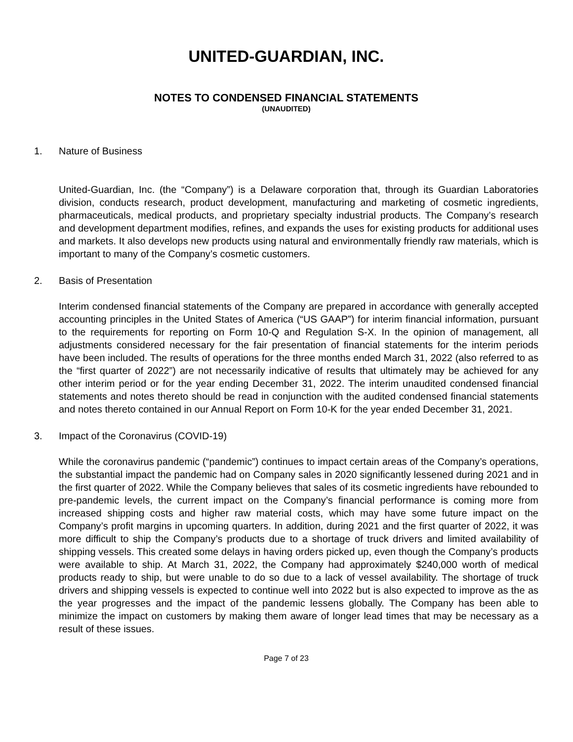UNITED-GUARDIAN, INC.
NOTES TO CONDENSED FINANCIAL STATEMENTS
(UNAUDITED)
1. Nature of Business
United-Guardian, Inc. (the “Company”) is a Delaware corporation that, through its Guardian Laboratories division, conducts research, product development, manufacturing and marketing of cosmetic ingredients, pharmaceuticals, medical products, and proprietary specialty industrial products. The Company’s research and development department modifies, refines, and expands the uses for existing products for additional uses and markets. It also develops new products using natural and environmentally friendly raw materials, which is important to many of the Company’s cosmetic customers.
2. Basis of Presentation
Interim condensed financial statements of the Company are prepared in accordance with generally accepted accounting principles in the United States of America (“US GAAP”) for interim financial information, pursuant to the requirements for reporting on Form 10-Q and Regulation S-X. In the opinion of management, all adjustments considered necessary for the fair presentation of financial statements for the interim periods have been included. The results of operations for the three months ended March 31, 2022 (also referred to as the “first quarter of 2022”) are not necessarily indicative of results that ultimately may be achieved for any other interim period or for the year ending December 31, 2022. The interim unaudited condensed financial statements and notes thereto should be read in conjunction with the audited condensed financial statements and notes thereto contained in our Annual Report on Form 10-K for the year ended December 31, 2021.
3. Impact of the Coronavirus (COVID-19)
While the coronavirus pandemic (“pandemic”) continues to impact certain areas of the Company’s operations, the substantial impact the pandemic had on Company sales in 2020 significantly lessened during 2021 and in the first quarter of 2022. While the Company believes that sales of its cosmetic ingredients have rebounded to pre-pandemic levels, the current impact on the Company’s financial performance is coming more from increased shipping costs and higher raw material costs, which may have some future impact on the Company’s profit margins in upcoming quarters. In addition, during 2021 and the first quarter of 2022, it was more difficult to ship the Company’s products due to a shortage of truck drivers and limited availability of shipping vessels. This created some delays in having orders picked up, even though the Company’s products were available to ship. At March 31, 2022, the Company had approximately $240,000 worth of medical products ready to ship, but were unable to do so due to a lack of vessel availability. The shortage of truck drivers and shipping vessels is expected to continue well into 2022 but is also expected to improve as the as the year progresses and the impact of the pandemic lessens globally. The Company has been able to minimize the impact on customers by making them aware of longer lead times that may be necessary as a result of these issues.
Page 7 of 23